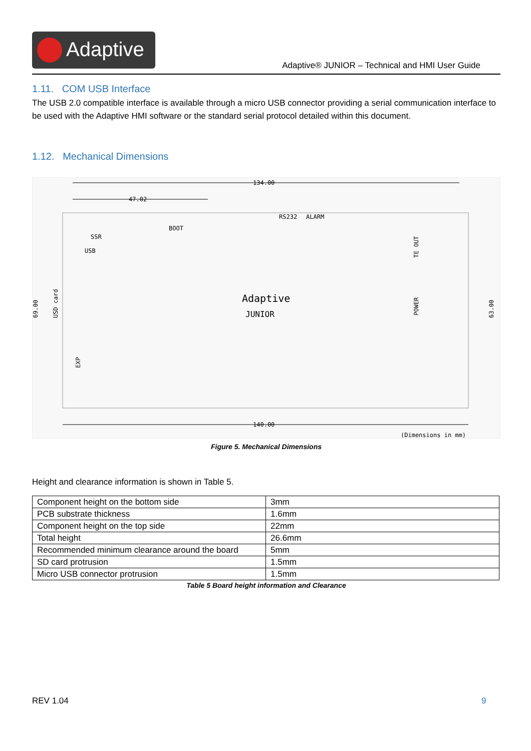Adaptive
Adaptive® JUNIOR – Technical and HMI User Guide
1.11. COM USB Interface
The USB 2.0 compatible interface is available through a micro USB connector providing a serial communication interface to be used with the Adaptive HMI software or the standard serial protocol detailed within this document.
1.12. Mechanical Dimensions
134.00
47.02
140.00
69.00
63.00
BOOT
RS232
ALARM
SSR
USB
Adaptive
JUNIOR
TE OUT
POWER
USD card
EXP
(Dimensions in mm)
Figure 5. Mechanical Dimensions
Height and clearance information is shown in Table 5.
| Component height on the bottom side | 3mm |
| PCB substrate thickness | 1.6mm |
| Component height on the top side | 22mm |
| Total height | 26.6mm |
| Recommended minimum clearance around the board | 5mm |
| SD card protrusion | 1.5mm |
| Micro USB connector protrusion | 1.5mm |
Table 5 Board height information and Clearance
REV 1.04 9